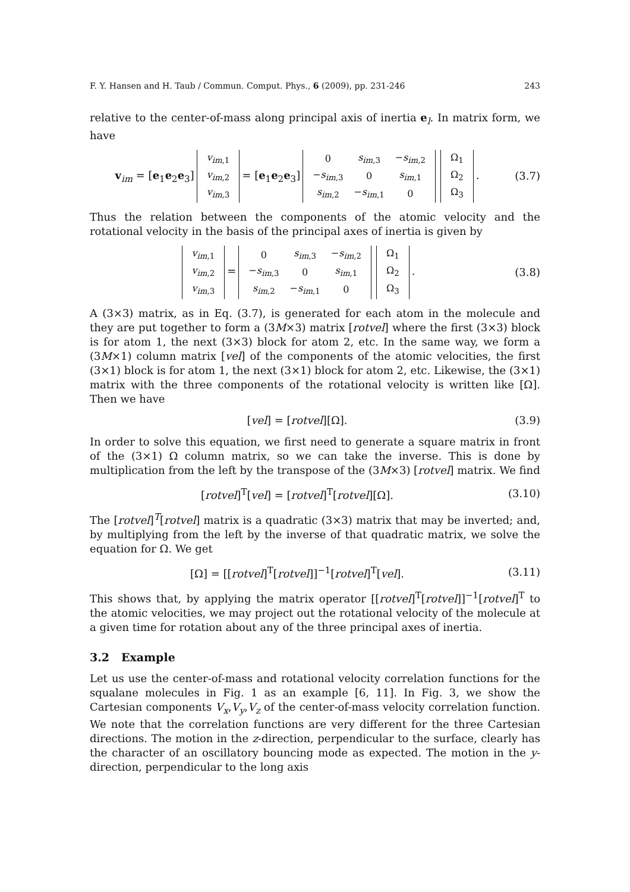F. Y. Hansen and H. Taub / Commun. Comput. Phys., 6 (2009), pp. 231-246 243
relative to the center-of-mass along principal axis of inertia e<sub>l</sub>. In matrix form, we have
v<sub>im</sub> = [e<sub>1</sub>e<sub>2</sub>e<sub>3</sub>]
| v<sub>im</sub><sub>,1</sub> |
| v<sub>im</sub><sub>,2</sub> |
| v<sub>im</sub><sub>,3</sub> |
= [e<sub>1</sub>e<sub>2</sub>e<sub>3</sub>]
| 0 | s<sub>im</sub><sub>,3</sub> | − s<sub>im</sub><sub>,2</sub> |
| − s<sub>im</sub><sub>,3</sub> | 0 | s<sub>im</sub><sub>,1</sub> |
| s<sub>im</sub><sub>,2</sub> | − s<sub>im</sub><sub>,1</sub> | 0 |
| Ω<sub>1</sub> |
| Ω<sub>2</sub> |
| Ω<sub>3</sub> |
.
(3.7)
Thus the relation between the components of the atomic velocity and the rotational velocity in the basis of the principal axes of inertia is given by
| v<sub>im</sub><sub>,1</sub> |
| v<sub>im</sub><sub>,2</sub> |
| v<sub>im</sub><sub>,3</sub> |
=
| 0 | s<sub>im</sub><sub>,3</sub> | − s<sub>im</sub><sub>,2</sub> |
| − s<sub>im</sub><sub>,3</sub> | 0 | s<sub>im</sub><sub>,1</sub> |
| s<sub>im</sub><sub>,2</sub> | − s<sub>im</sub><sub>,1</sub> | 0 |
| Ω<sub>1</sub> |
| Ω<sub>2</sub> |
| Ω<sub>3</sub> |
.
(3.8)
A (3×3) matrix, as in Eq. (3.7), is generated for each atom in the molecule and they are put together to form a (3M×3) matrix [rotvel] where the first (3×3) block is for atom 1, the next (3×3) block for atom 2, etc. In the same way, we form a (3M×1) column matrix [vel] of the components of the atomic velocities, the first (3×1) block is for atom 1, the next (3×1) block for atom 2, etc. Likewise, the (3×1) matrix with the three components of the rotational velocity is written like [Ω]. Then we have
[vel] = [rotvel][Ω]. (3.9)
In order to solve this equation, we first need to generate a square matrix in front of the (3×1) Ω column matrix, so we can take the inverse. This is done by multiplication from the left by the transpose of the (3M×3) [rotvel] matrix. We find
[rotvel]<sup>T</sup>[vel] = [rotvel]<sup>T</sup>[rotvel][Ω].
(3.10)
The [rotvel]<sup>T</sup>[rotvel] matrix is a quadratic (3×3) matrix that may be inverted; and, by multiplying from the left by the inverse of that quadratic matrix, we solve the equation for Ω. We get
[Ω] = [[rotvel]<sup>T</sup>[rotvel]]<sup>−1</sup>[rotvel]<sup>T</sup>[vel].
(3.11)
This shows that, by applying the matrix operator [[rotvel]<sup>T</sup>[rotvel]]<sup>−1</sup>[rotvel]<sup>T</sup> to the atomic velocities, we may project out the rotational velocity of the molecule at a given time for rotation about any of the three principal axes of inertia.
3.2 Example
Let us use the center-of-mass and rotational velocity correlation functions for the squalane molecules in Fig. 1 as an example [6, 11]. In Fig. 3, we show the Cartesian components V<sub>x</sub>,V<sub>y</sub>,V<sub>z</sub> of the center-of-mass velocity correlation function. We note that the correlation functions are very different for the three Cartesian directions. The motion in the z-direction, perpendicular to the surface, clearly has the character of an oscillatory bouncing mode as expected. The motion in the y-direction, perpendicular to the long axis